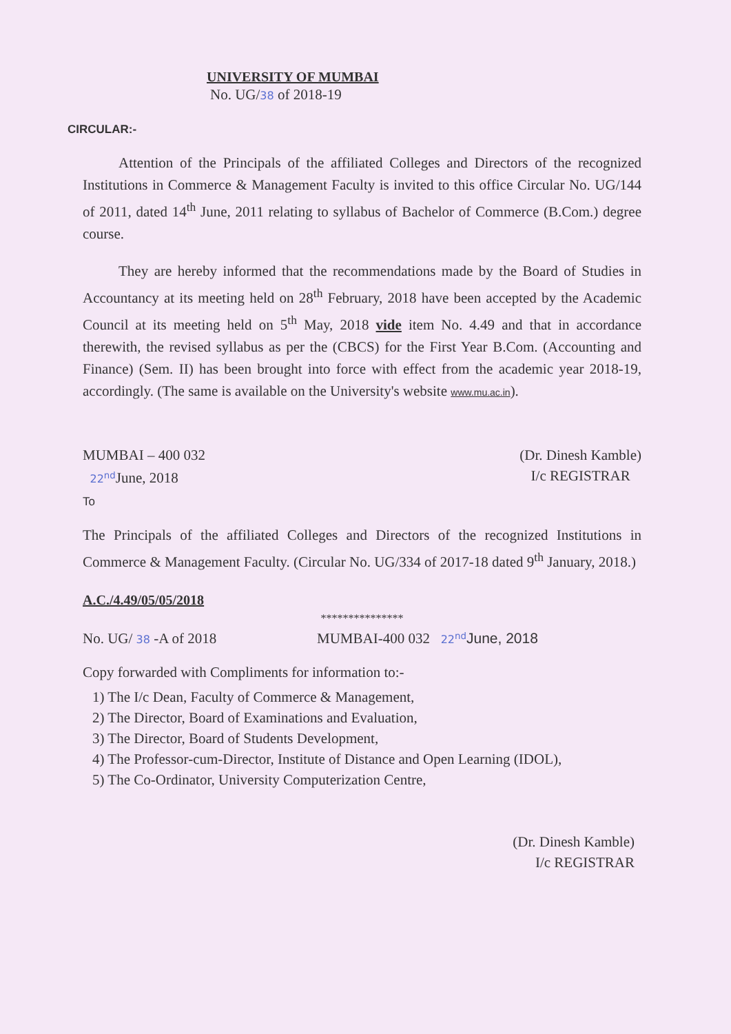UNIVERSITY OF MUMBAI
No. UG/38 of 2018-19
CIRCULAR:-
Attention of the Principals of the affiliated Colleges and Directors of the recognized Institutions in Commerce & Management Faculty is invited to this office Circular No. UG/144 of 2011, dated 14<sup>th</sup> June, 2011 relating to syllabus of Bachelor of Commerce (B.Com.) degree course.
They are hereby informed that the recommendations made by the Board of Studies in Accountancy at its meeting held on 28<sup>th</sup> February, 2018 have been accepted by the Academic Council at its meeting held on 5<sup>th</sup> May, 2018 vide item No. 4.49 and that in accordance therewith, the revised syllabus as per the (CBCS) for the First Year B.Com. (Accounting and Finance) (Sem. II) has been brought into force with effect from the academic year 2018-19, accordingly. (The same is available on the University's website www.mu.ac.in).
MUMBAI – 400 032
22<sup>nd</sup> June, 2018
(Dr. Dinesh Kamble)
I/c REGISTRAR
To
The Principals of the affiliated Colleges and Directors of the recognized Institutions in Commerce & Management Faculty. (Circular No. UG/334 of 2017-18 dated 9<sup>th</sup> January, 2018.)
A.C./4.49/05/05/2018
***************
No. UG/ 38 -A of 2018 MUMBAI-400 032 22<sup>nd</sup> June, 2018
Copy forwarded with Compliments for information to:-
1) The I/c Dean, Faculty of Commerce & Management,
2) The Director, Board of Examinations and Evaluation,
3) The Director, Board of Students Development,
4) The Professor-cum-Director, Institute of Distance and Open Learning (IDOL),
5) The Co-Ordinator, University Computerization Centre,
(Dr. Dinesh Kamble)
I/c REGISTRAR